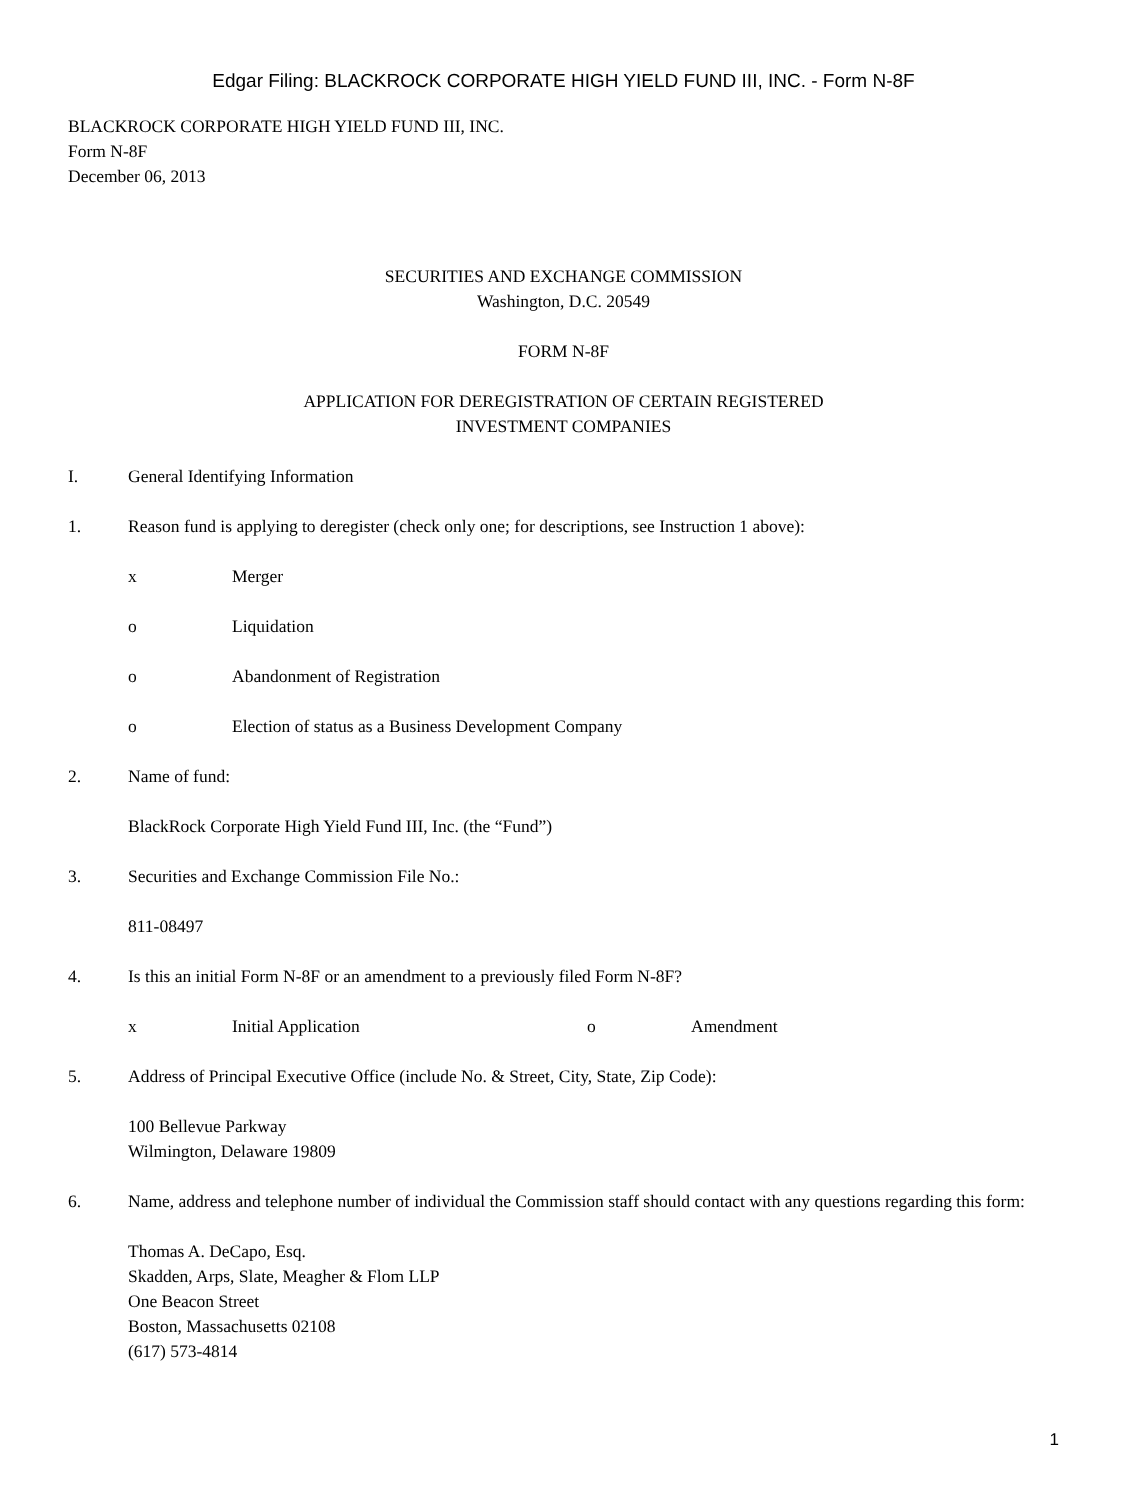Edgar Filing: BLACKROCK CORPORATE HIGH YIELD FUND III, INC. - Form N-8F
BLACKROCK CORPORATE HIGH YIELD FUND III, INC.
Form N-8F
December 06, 2013
SECURITIES AND EXCHANGE COMMISSION
Washington, D.C. 20549
FORM N-8F
APPLICATION FOR DEREGISTRATION OF CERTAIN REGISTERED
INVESTMENT COMPANIES
I. General Identifying Information
1. Reason fund is applying to deregister (check only one; for descriptions, see Instruction 1 above):
x Merger
o Liquidation
o Abandonment of Registration
o Election of status as a Business Development Company
2. Name of fund:
BlackRock Corporate High Yield Fund III, Inc. (the “Fund”)
3. Securities and Exchange Commission File No.:
811-08497
4. Is this an initial Form N-8F or an amendment to a previously filed Form N-8F?
x Initial Application o Amendment
5. Address of Principal Executive Office (include No. & Street, City, State, Zip Code):
100 Bellevue Parkway
Wilmington, Delaware 19809
6. Name, address and telephone number of individual the Commission staff should contact with any questions regarding this form:
Thomas A. DeCapo, Esq.
Skadden, Arps, Slate, Meagher & Flom LLP
One Beacon Street
Boston, Massachusetts 02108
(617) 573-4814
1